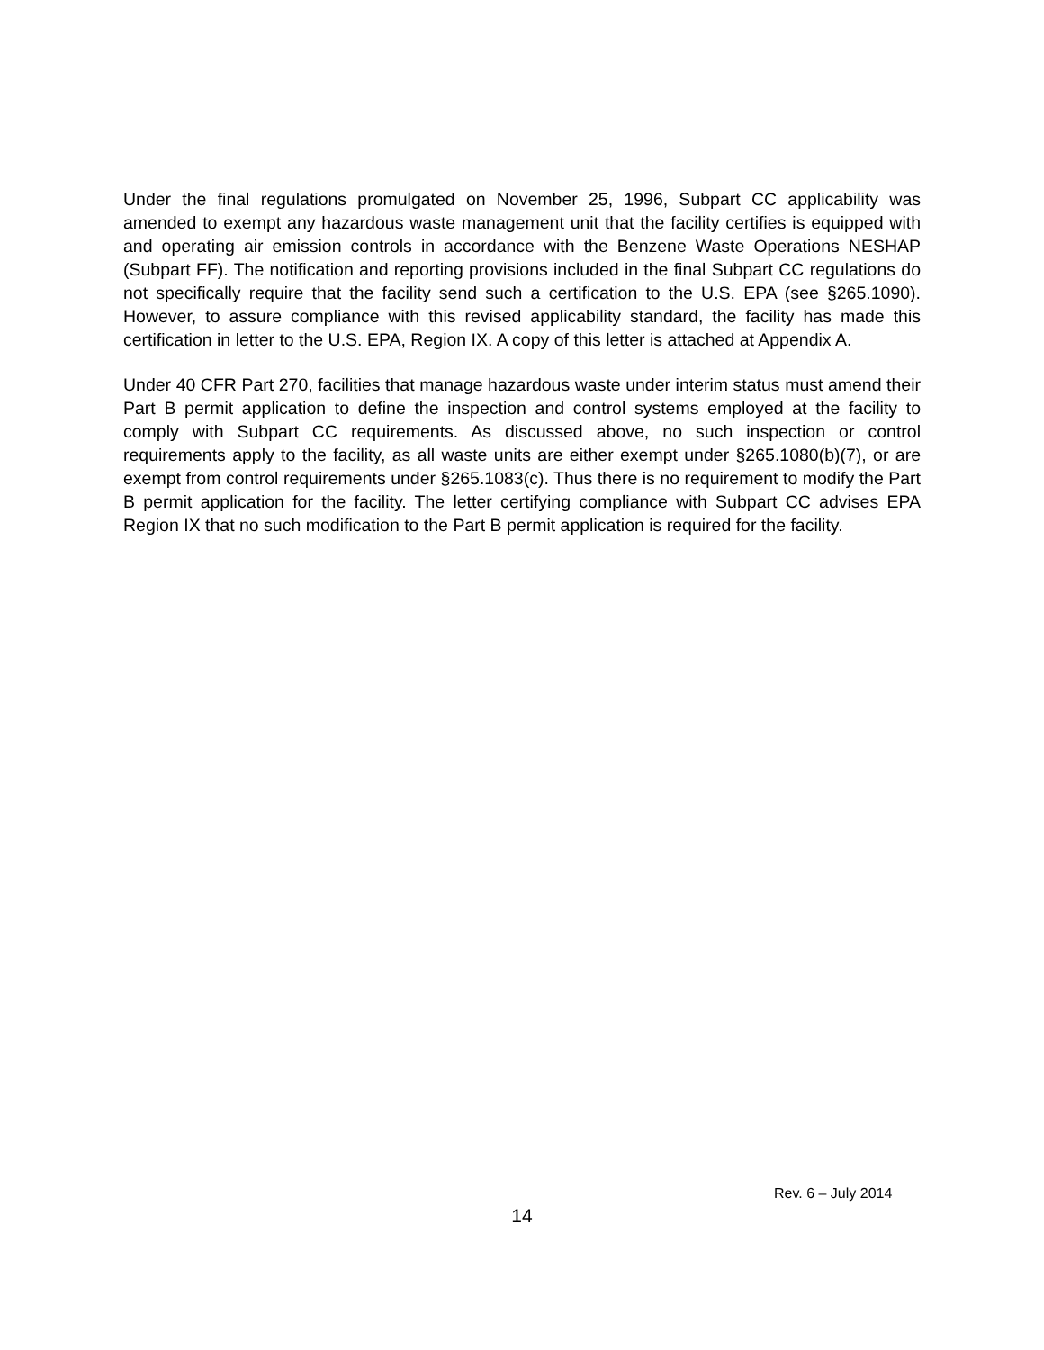Under the final regulations promulgated on November 25, 1996, Subpart CC applicability was amended to exempt any hazardous waste management unit that the facility certifies is equipped with and operating air emission controls in accordance with the Benzene Waste Operations NESHAP (Subpart FF). The notification and reporting provisions included in the final Subpart CC regulations do not specifically require that the facility send such a certification to the U.S. EPA (see §265.1090). However, to assure compliance with this revised applicability standard, the facility has made this certification in letter to the U.S. EPA, Region IX. A copy of this letter is attached at Appendix A.
Under 40 CFR Part 270, facilities that manage hazardous waste under interim status must amend their Part B permit application to define the inspection and control systems employed at the facility to comply with Subpart CC requirements. As discussed above, no such inspection or control requirements apply to the facility, as all waste units are either exempt under §265.1080(b)(7), or are exempt from control requirements under §265.1083(c). Thus there is no requirement to modify the Part B permit application for the facility. The letter certifying compliance with Subpart CC advises EPA Region IX that no such modification to the Part B permit application is required for the facility.
Rev. 6 – July 2014
14